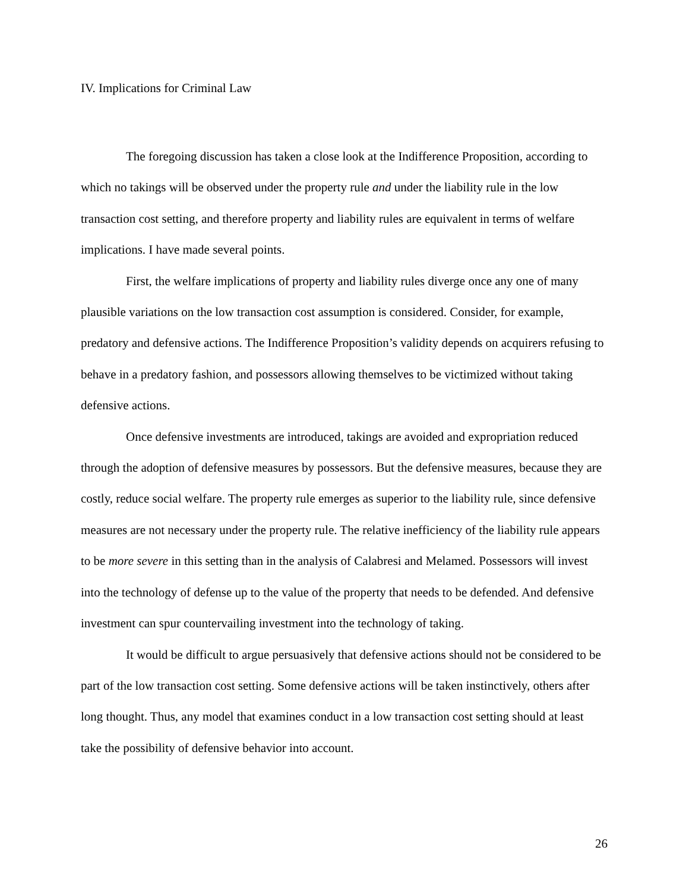IV. Implications for Criminal Law
The foregoing discussion has taken a close look at the Indifference Proposition, according to which no takings will be observed under the property rule and under the liability rule in the low transaction cost setting, and therefore property and liability rules are equivalent in terms of welfare implications. I have made several points.
First, the welfare implications of property and liability rules diverge once any one of many plausible variations on the low transaction cost assumption is considered. Consider, for example, predatory and defensive actions. The Indifference Proposition’s validity depends on acquirers refusing to behave in a predatory fashion, and possessors allowing themselves to be victimized without taking defensive actions.
Once defensive investments are introduced, takings are avoided and expropriation reduced through the adoption of defensive measures by possessors. But the defensive measures, because they are costly, reduce social welfare. The property rule emerges as superior to the liability rule, since defensive measures are not necessary under the property rule. The relative inefficiency of the liability rule appears to be more severe in this setting than in the analysis of Calabresi and Melamed. Possessors will invest into the technology of defense up to the value of the property that needs to be defended. And defensive investment can spur countervailing investment into the technology of taking.
It would be difficult to argue persuasively that defensive actions should not be considered to be part of the low transaction cost setting. Some defensive actions will be taken instinctively, others after long thought. Thus, any model that examines conduct in a low transaction cost setting should at least take the possibility of defensive behavior into account.
26